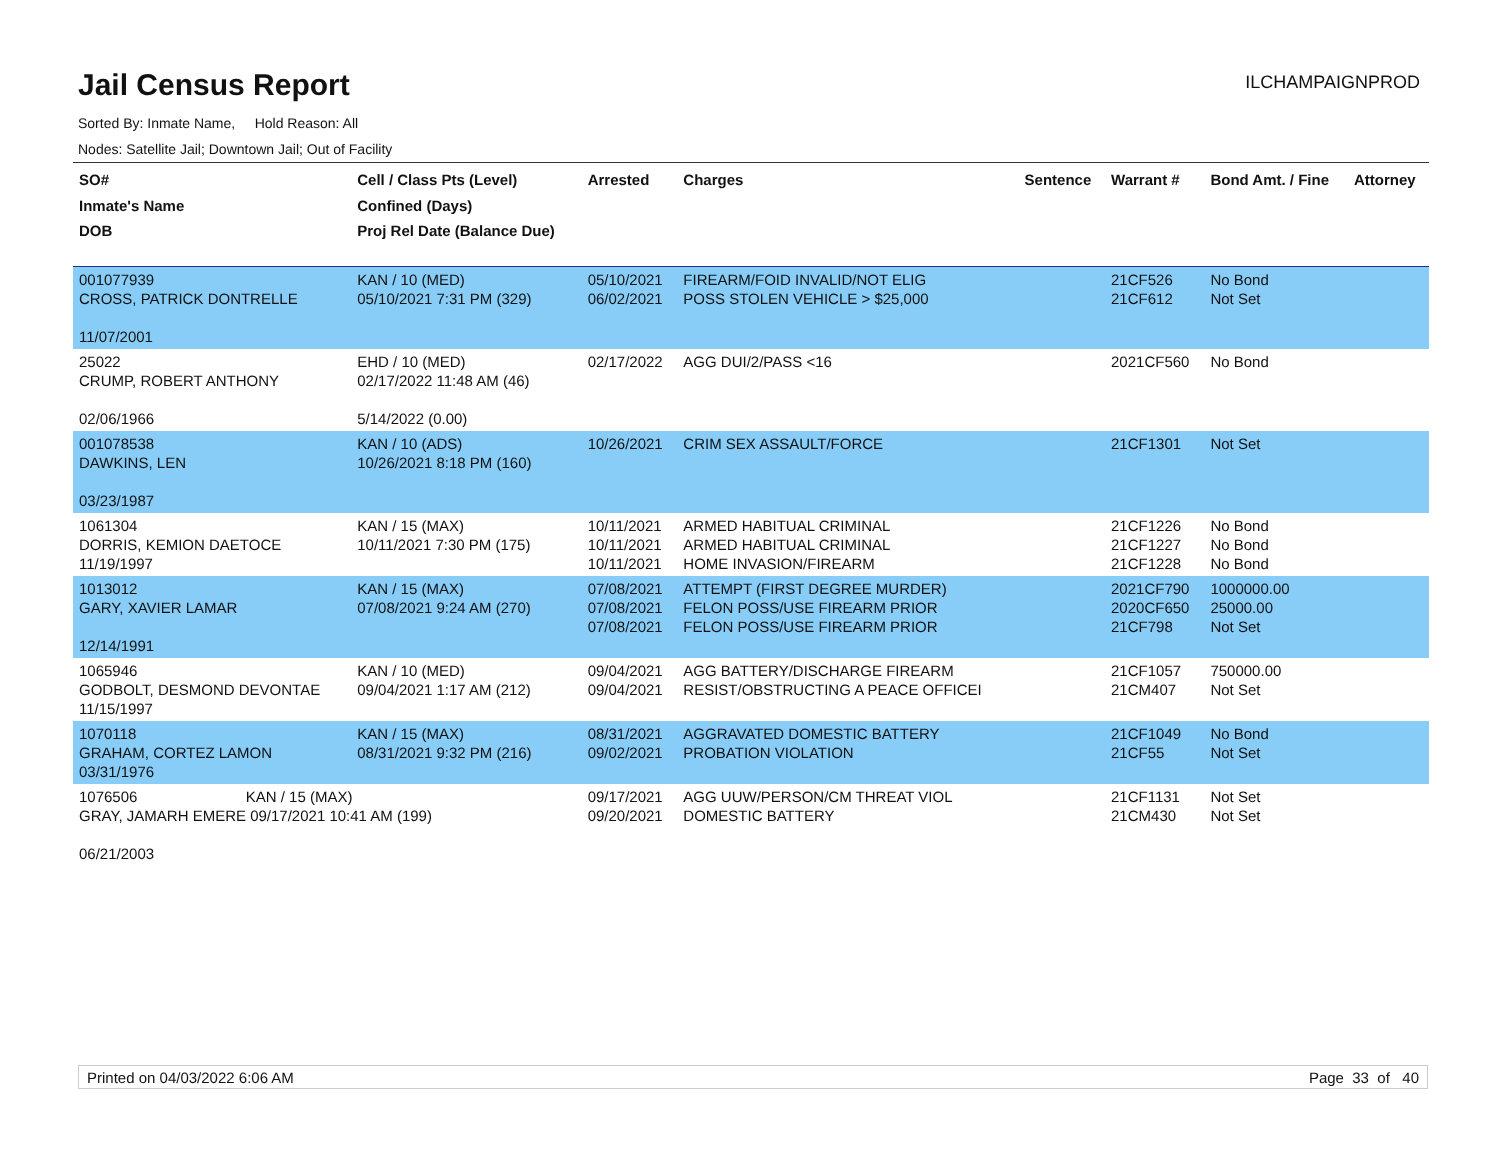Jail Census Report
ILCHAMPAIGNPROD
Sorted By: Inmate Name, Hold Reason: All
Nodes: Satellite Jail; Downtown Jail; Out of Facility
| SO# Inmate's Name DOB | Cell / Class Pts (Level) Confined (Days) Proj Rel Date (Balance Due) | Arrested | Charges | Sentence | Warrant # | Bond Amt. / Fine | Attorney |
| --- | --- | --- | --- | --- | --- | --- | --- |
| 001077939 CROSS, PATRICK DONTRELLE 11/07/2001 | KAN / 10 (MED) 05/10/2021 7:31 PM (329) | 05/10/2021 06/02/2021 | FIREARM/FOID INVALID/NOT ELIG POSS STOLEN VEHICLE > $25,000 | | 21CF526 21CF612 | No Bond Not Set | |
| 25022 CRUMP, ROBERT ANTHONY 02/06/1966 | EHD / 10 (MED) 02/17/2022 11:48 AM (46) 5/14/2022 (0.00) | 02/17/2022 | AGG DUI/2/PASS <16 | | 2021CF560 | No Bond | |
| 001078538 DAWKINS, LEN 03/23/1987 | KAN / 10 (ADS) 10/26/2021 8:18 PM (160) | 10/26/2021 | CRIM SEX ASSAULT/FORCE | | 21CF1301 | Not Set | |
| 1061304 DORRIS, KEMION DAETOCE 11/19/1997 | KAN / 15 (MAX) 10/11/2021 7:30 PM (175) | 10/11/2021 10/11/2021 10/11/2021 | ARMED HABITUAL CRIMINAL ARMED HABITUAL CRIMINAL HOME INVASION/FIREARM | | 21CF1226 21CF1227 21CF1228 | No Bond No Bond No Bond | |
| 1013012 GARY, XAVIER LAMAR 12/14/1991 | KAN / 15 (MAX) 07/08/2021 9:24 AM (270) | 07/08/2021 07/08/2021 07/08/2021 | ATTEMPT (FIRST DEGREE MURDER) FELON POSS/USE FIREARM PRIOR FELON POSS/USE FIREARM PRIOR | | 2021CF790 2020CF650 21CF798 | 1000000.00 25000.00 Not Set | |
| 1065946 GODBOLT, DESMOND DEVONTAE 11/15/1997 | KAN / 10 (MED) 09/04/2021 1:17 AM (212) | 09/04/2021 09/04/2021 | AGG BATTERY/DISCHARGE FIREARM RESIST/OBSTRUCTING A PEACE OFFICEI | | 21CF1057 21CM407 | 750000.00 Not Set | |
| 1070118 GRAHAM, CORTEZ LAMON 03/31/1976 | KAN / 15 (MAX) 08/31/2021 9:32 PM (216) | 08/31/2021 09/02/2021 | AGGRAVATED DOMESTIC BATTERY PROBATION VIOLATION | | 21CF1049 21CF55 | No Bond Not Set | |
| 1076506 KAN / 15 (MAX) GRAY, JAMARH EMERE 09/17/2021 10:41 AM (199) 06/21/2003 | | 09/17/2021 09/20/2021 | AGG UUW/PERSON/CM THREAT VIOL DOMESTIC BATTERY | | 21CF1131 21CM430 | Not Set Not Set | |
Printed on 04/03/2022 6:06 AM Page 33 of 40